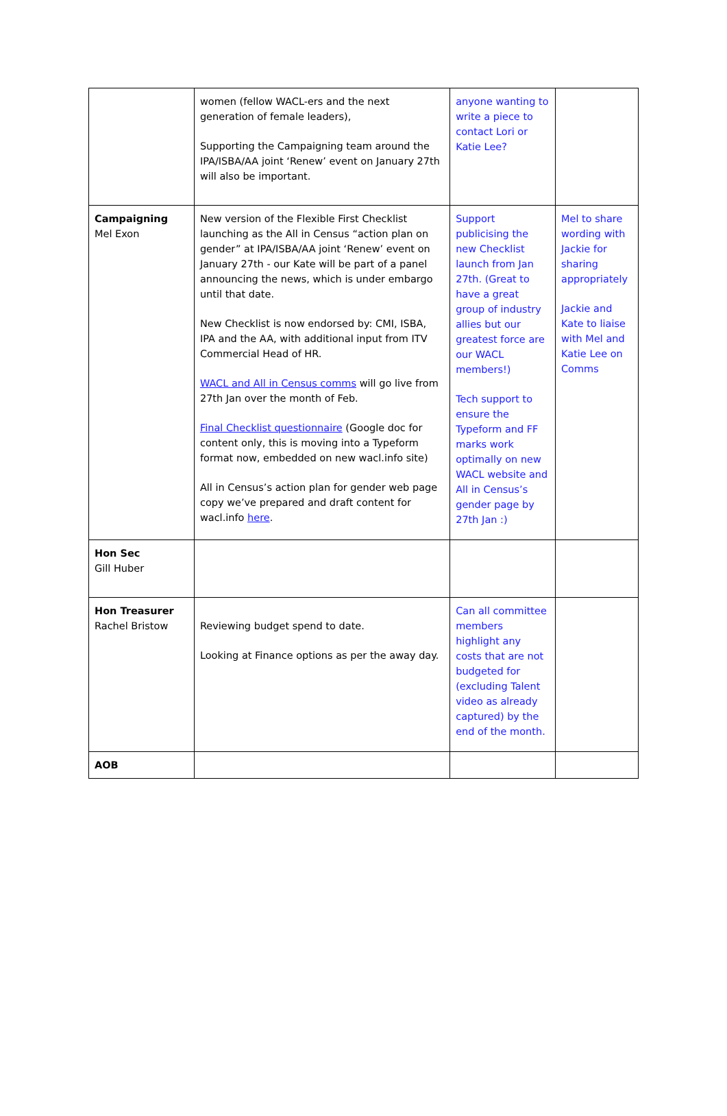| | women (fellow WACL-ers and the next generation of female leaders), Supporting the Campaigning team around the IPA/ISBA/AA joint ‘Renew’ event on January 27th will also be important. | anyone wanting to write a piece to contact Lori or Katie Lee? | |
| Campaigning Mel Exon | New version of the Flexible First Checklist launching as the All in Census “action plan on gender” at IPA/ISBA/AA joint ‘Renew’ event on January 27th - our Kate will be part of a panel announcing the news, which is under embargo until that date. New Checklist is now endorsed by: CMI, ISBA, IPA and the AA, with additional input from ITV Commercial Head of HR. WACL and All in Census comms will go live from 27th Jan over the month of Feb. Final Checklist questionnaire (Google doc for content only, this is moving into a Typeform format now, embedded on new wacl.info site) All in Census’s action plan for gender web page copy we’ve prepared and draft content for wacl.info here . | Support publicising the new Checklist launch from Jan 27th. (Great to have a great group of industry allies but our greatest force are our WACL members!) Tech support to ensure the Typeform and FF marks work optimally on new WACL website and All in Census’s gender page by 27th Jan :) | Mel to share wording with Jackie for sharing appropriately Jackie and Kate to liaise with Mel and Katie Lee on Comms |
| Hon Sec Gill Huber | | | |
| Hon Treasurer Rachel Bristow | Reviewing budget spend to date. Looking at Finance options as per the away day. | Can all committee members highlight any costs that are not budgeted for (excluding Talent video as already captured) by the end of the month. | |
| AOB | | | |